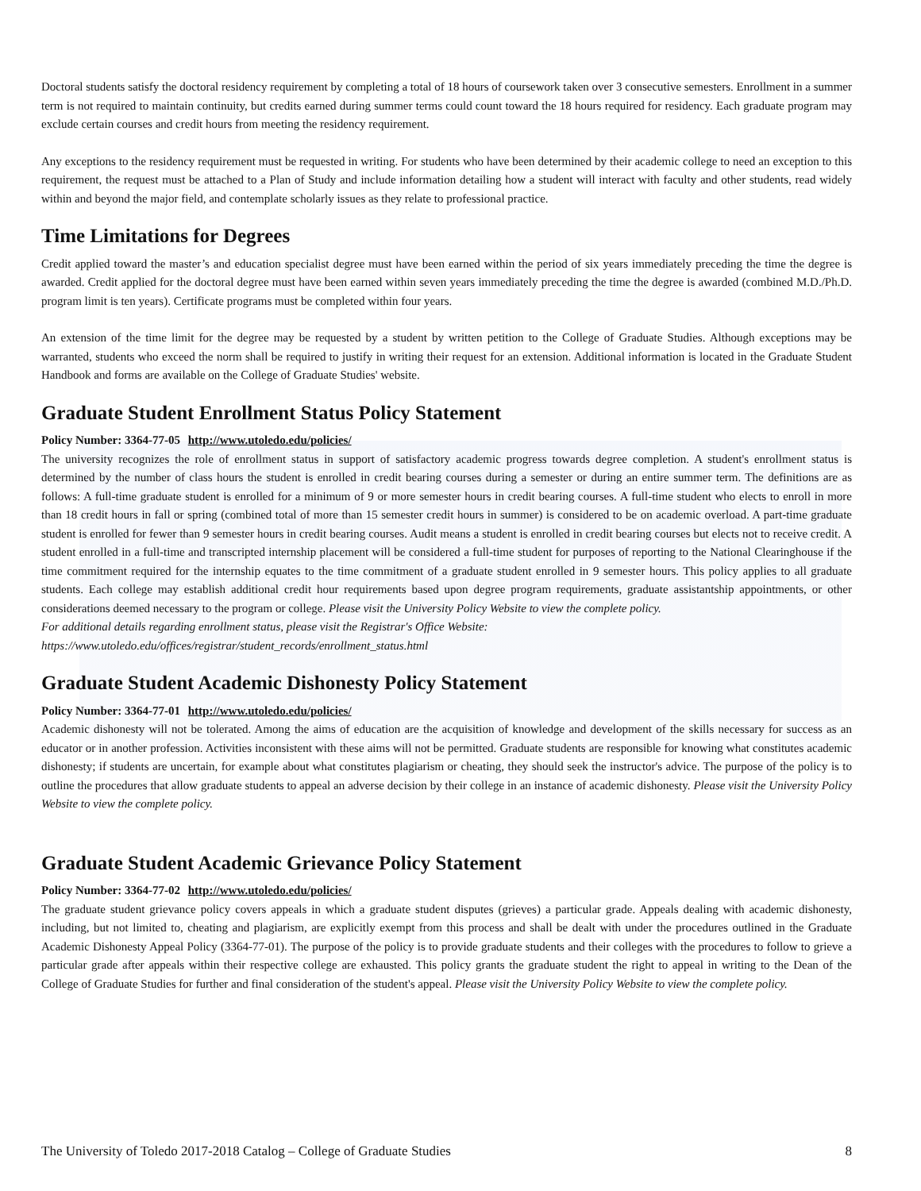Doctoral students satisfy the doctoral residency requirement by completing a total of 18 hours of coursework taken over 3 consecutive semesters. Enrollment in a summer term is not required to maintain continuity, but credits earned during summer terms could count toward the 18 hours required for residency. Each graduate program may exclude certain courses and credit hours from meeting the residency requirement.
Any exceptions to the residency requirement must be requested in writing. For students who have been determined by their academic college to need an exception to this requirement, the request must be attached to a Plan of Study and include information detailing how a student will interact with faculty and other students, read widely within and beyond the major field, and contemplate scholarly issues as they relate to professional practice.
Time Limitations for Degrees
Credit applied toward the master’s and education specialist degree must have been earned within the period of six years immediately preceding the time the degree is awarded. Credit applied for the doctoral degree must have been earned within seven years immediately preceding the time the degree is awarded (combined M.D./Ph.D. program limit is ten years). Certificate programs must be completed within four years.
An extension of the time limit for the degree may be requested by a student by written petition to the College of Graduate Studies. Although exceptions may be warranted, students who exceed the norm shall be required to justify in writing their request for an extension. Additional information is located in the Graduate Student Handbook and forms are available on the College of Graduate Studies' website.
Graduate Student Enrollment Status Policy Statement
Policy Number: 3364-77-05 http://www.utoledo.edu/policies/
The university recognizes the role of enrollment status in support of satisfactory academic progress towards degree completion. A student's enrollment status is determined by the number of class hours the student is enrolled in credit bearing courses during a semester or during an entire summer term. The definitions are as follows: A full-time graduate student is enrolled for a minimum of 9 or more semester hours in credit bearing courses. A full-time student who elects to enroll in more than 18 credit hours in fall or spring (combined total of more than 15 semester credit hours in summer) is considered to be on academic overload. A part-time graduate student is enrolled for fewer than 9 semester hours in credit bearing courses. Audit means a student is enrolled in credit bearing courses but elects not to receive credit. A student enrolled in a full-time and transcripted internship placement will be considered a full-time student for purposes of reporting to the National Clearinghouse if the time commitment required for the internship equates to the time commitment of a graduate student enrolled in 9 semester hours. This policy applies to all graduate students. Each college may establish additional credit hour requirements based upon degree program requirements, graduate assistantship appointments, or other considerations deemed necessary to the program or college. Please visit the University Policy Website to view the complete policy.
For additional details regarding enrollment status, please visit the Registrar's Office Website:
https://www.utoledo.edu/offices/registrar/student_records/enrollment_status.html
Graduate Student Academic Dishonesty Policy Statement
Policy Number: 3364-77-01 http://www.utoledo.edu/policies/
Academic dishonesty will not be tolerated. Among the aims of education are the acquisition of knowledge and development of the skills necessary for success as an educator or in another profession. Activities inconsistent with these aims will not be permitted. Graduate students are responsible for knowing what constitutes academic dishonesty; if students are uncertain, for example about what constitutes plagiarism or cheating, they should seek the instructor's advice. The purpose of the policy is to outline the procedures that allow graduate students to appeal an adverse decision by their college in an instance of academic dishonesty. Please visit the University Policy Website to view the complete policy.
Graduate Student Academic Grievance Policy Statement
Policy Number: 3364-77-02 http://www.utoledo.edu/policies/
The graduate student grievance policy covers appeals in which a graduate student disputes (grieves) a particular grade. Appeals dealing with academic dishonesty, including, but not limited to, cheating and plagiarism, are explicitly exempt from this process and shall be dealt with under the procedures outlined in the Graduate Academic Dishonesty Appeal Policy (3364-77-01). The purpose of the policy is to provide graduate students and their colleges with the procedures to follow to grieve a particular grade after appeals within their respective college are exhausted. This policy grants the graduate student the right to appeal in writing to the Dean of the College of Graduate Studies for further and final consideration of the student's appeal. Please visit the University Policy Website to view the complete policy.
The University of Toledo 2017-2018 Catalog – College of Graduate Studies 8